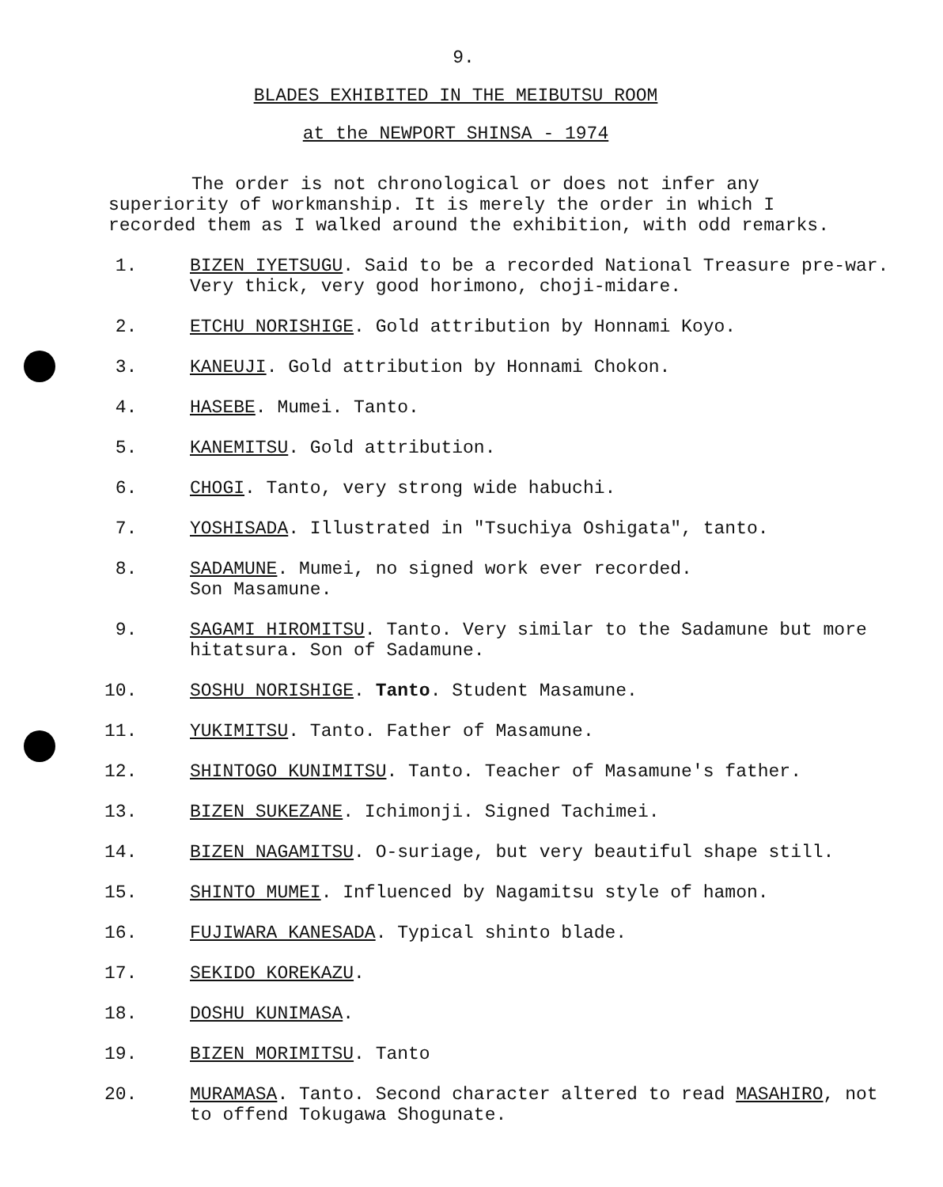9.
BLADES EXHIBITED IN THE MEIBUTSU ROOM
at the NEWPORT SHINSA - 1974
The order is not chronological or does not infer any superiority of workmanship. It is merely the order in which I recorded them as I walked around the exhibition, with odd remarks.
1. BIZEN IYETSUGU. Said to be a recorded National Treasure pre-war. Very thick, very good horimono, choji-midare.
2. ETCHU NORISHIGE. Gold attribution by Honnami Koyo.
3. KANEUJI. Gold attribution by Honnami Chokon.
4. HASEBE. Mumei. Tanto.
5. KANEMITSU. Gold attribution.
6. CHOGI. Tanto, very strong wide habuchi.
7. YOSHISADA. Illustrated in "Tsuchiya Oshigata", tanto.
8. SADAMUNE. Mumei, no signed work ever recorded.
Son Masamune.
9. SAGAMI HIROMITSU. Tanto. Very similar to the Sadamune but more hitatsura. Son of Sadamune.
10. SOSHU NORISHIGE. Tanto. Student Masamune.
11. YUKIMITSU. Tanto. Father of Masamune.
12. SHINTOGO KUNIMITSU. Tanto. Teacher of Masamune's father.
13. BIZEN SUKEZANE. Ichimonji. Signed Tachimei.
14. BIZEN NAGAMITSU. O-suriage, but very beautiful shape still.
15. SHINTO MUMEI. Influenced by Nagamitsu style of hamon.
16. FUJIWARA KANESADA. Typical shinto blade.
17. SEKIDO KOREKAZU.
18. DOSHU KUNIMASA.
19. BIZEN MORIMITSU. Tanto
20. MURAMASA. Tanto. Second character altered to read MASAHIRO, not to offend Tokugawa Shogunate.